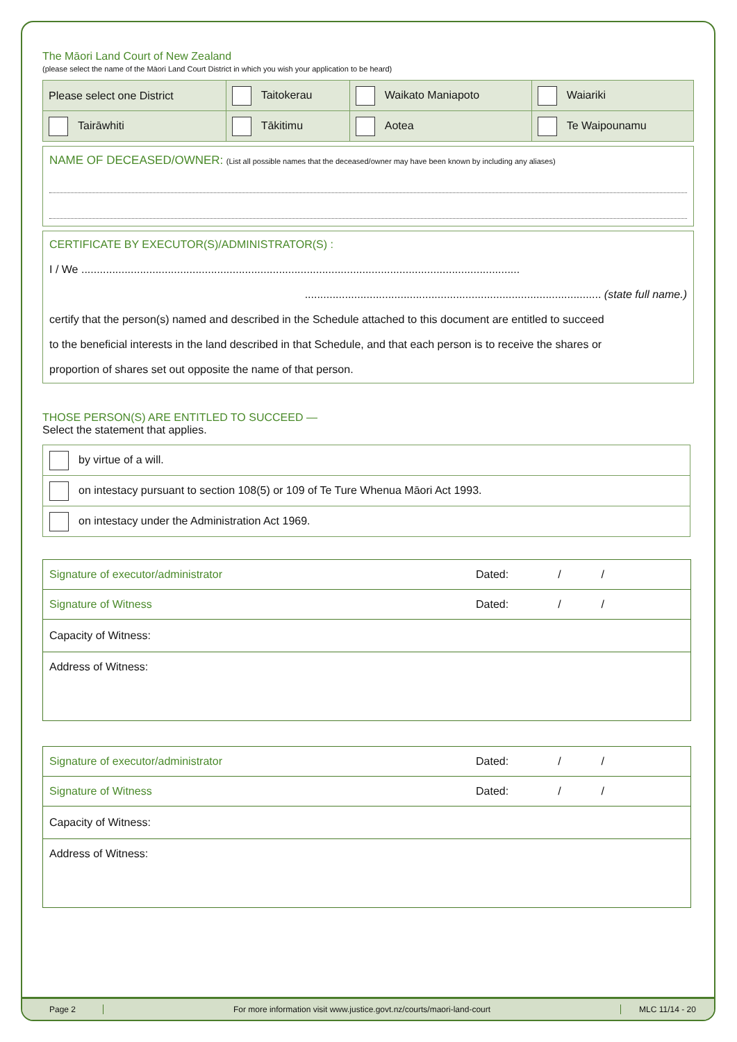The Māori Land Court of New Zealand
(please select the name of the Māori Land Court District in which you wish your application to be heard)
| Please select one District | Taitokerau | Waikato Maniapoto | Waiariki |
| Tairāwhiti | Tākitimu | Aotea | Te Waipounamu |
NAME OF DECEASED/OWNER: (List all possible names that the deceased/owner may have been known by including any aliases)
CERTIFICATE BY EXECUTOR(S)/ADMINISTRATOR(S) :
I / We ..............................................................................................................................................
................................................................................................ (state full name.)
certify that the person(s) named and described in the Schedule attached to this document are entitled to succeed
to the beneficial interests in the land described in that Schedule, and that each person is to receive the shares or
proportion of shares set out opposite the name of that person.
THOSE PERSON(S) ARE ENTITLED TO SUCCEED —
Select the statement that applies.
| by virtue of a will. |
| on intestacy pursuant to section 108(5) or 109 of Te Ture Whenua Māori Act 1993. |
| on intestacy under the Administration Act 1969. |
| Signature of executor/administrator | Dated: / / |
| Signature of Witness | Dated: / / |
| Capacity of Witness: | |
| Address of Witness: | |
| Signature of executor/administrator | Dated: / / |
| Signature of Witness | Dated: / / |
| Capacity of Witness: | |
| Address of Witness: | |
Page 2
For more information visit www.justice.govt.nz/courts/maori-land-court
MLC 11/14 - 20